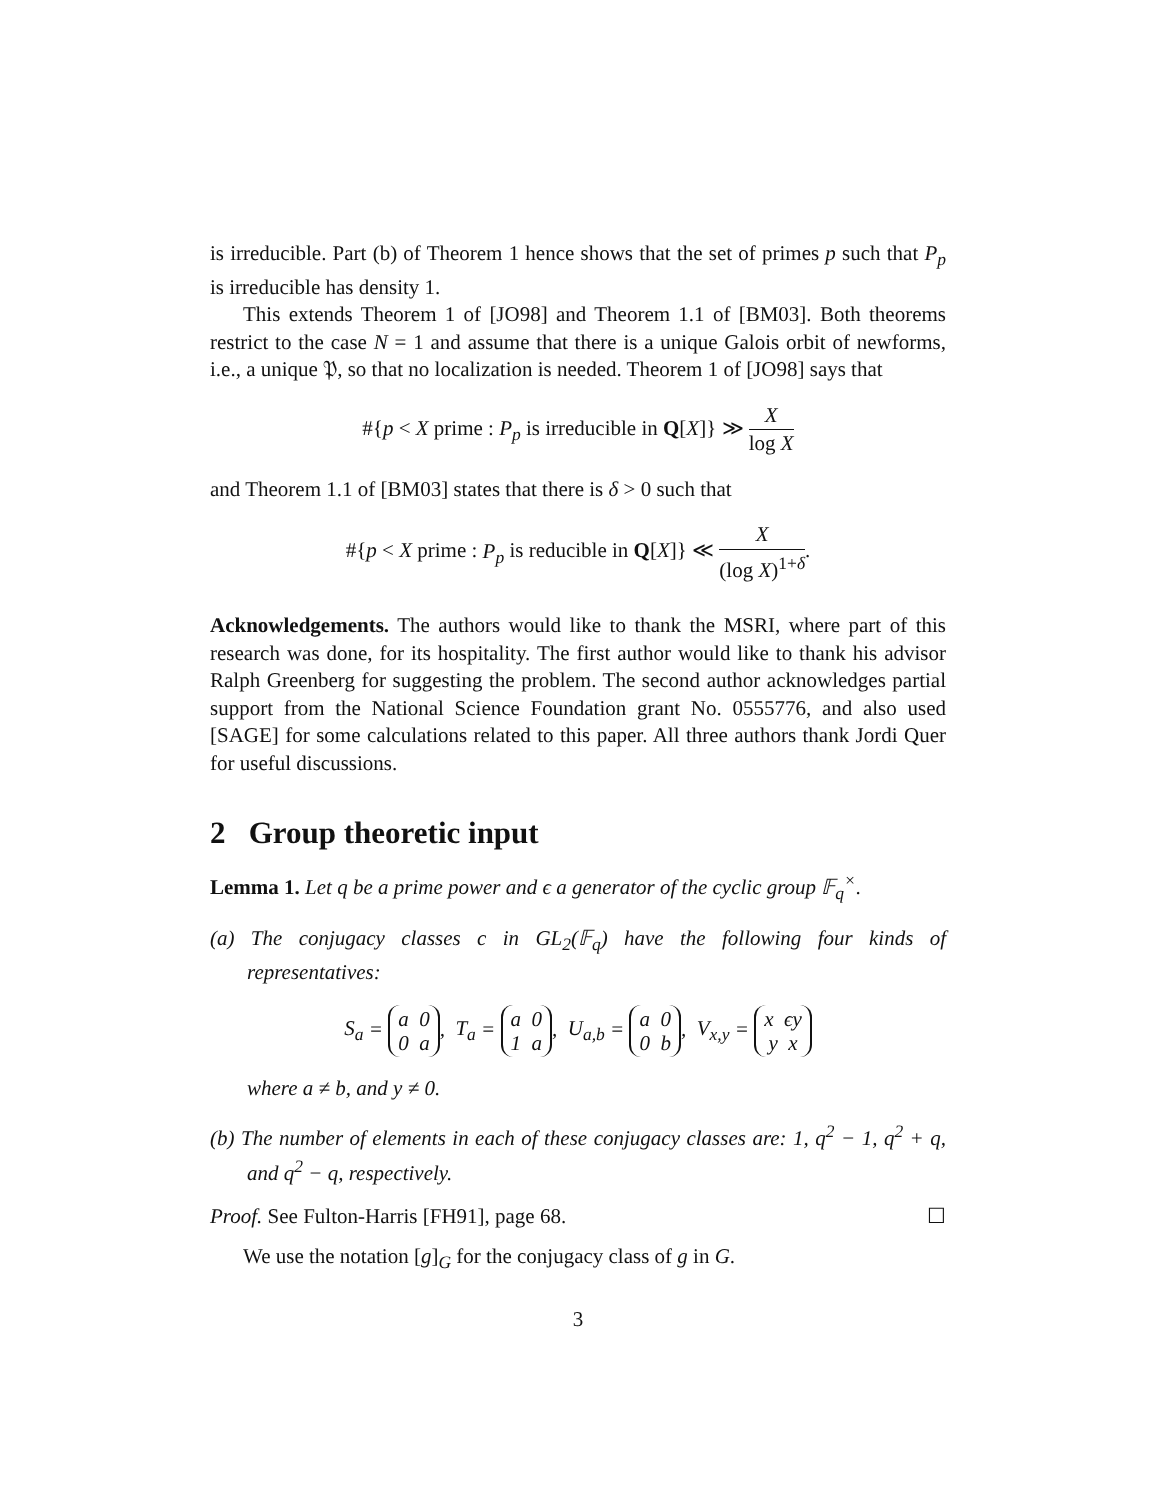is irreducible. Part (b) of Theorem 1 hence shows that the set of primes p such that P<sub>p</sub> is irreducible has density 1.
This extends Theorem 1 of [JO98] and Theorem 1.1 of [BM03]. Both theorems restrict to the case N = 1 and assume that there is a unique Galois orbit of newforms, i.e., a unique 𝔓, so that no localization is needed. Theorem 1 of [JO98] says that
#{p < X prime : P<sub>p</sub> is irreducible in Q[X]} ≫ X log X
and Theorem 1.1 of [BM03] states that there is δ > 0 such that
#{p < X prime : P<sub>p</sub> is reducible in Q[X]} ≪ X (log X)<sup>1+δ</sup>.
Acknowledgements. The authors would like to thank the MSRI, where part of this research was done, for its hospitality. The first author would like to thank his advisor Ralph Greenberg for suggesting the problem. The second author acknowledges partial support from the National Science Foundation grant No. 0555776, and also used [SAGE] for some calculations related to this paper. All three authors thank Jordi Quer for useful discussions.
2 Group theoretic input
Lemma 1. Let q be a prime power and ϵ a generator of the cyclic group 𝔽<sub>q</sub><sup>×</sup>.
(a) The conjugacy classes c in GL<sub>2</sub>(𝔽<sub>q</sub>) have the following four kinds of representatives:
S<sub>a</sub> = a 0
0 a, T<sub>a</sub> = a 0
1 a, U<sub>a,b</sub> = a 0
0 b, V<sub>x,y</sub> = x ϵy
y x
where a ≠ b, and y ≠ 0.
(b) The number of elements in each of these conjugacy classes are: 1, q<sup>2</sup> − 1, q<sup>2</sup> + q, and q<sup>2</sup> − q, respectively.
Proof. See Fulton-Harris [FH91], page 68. ☐
We use the notation [g]<sub>G</sub> for the conjugacy class of g in G.
3